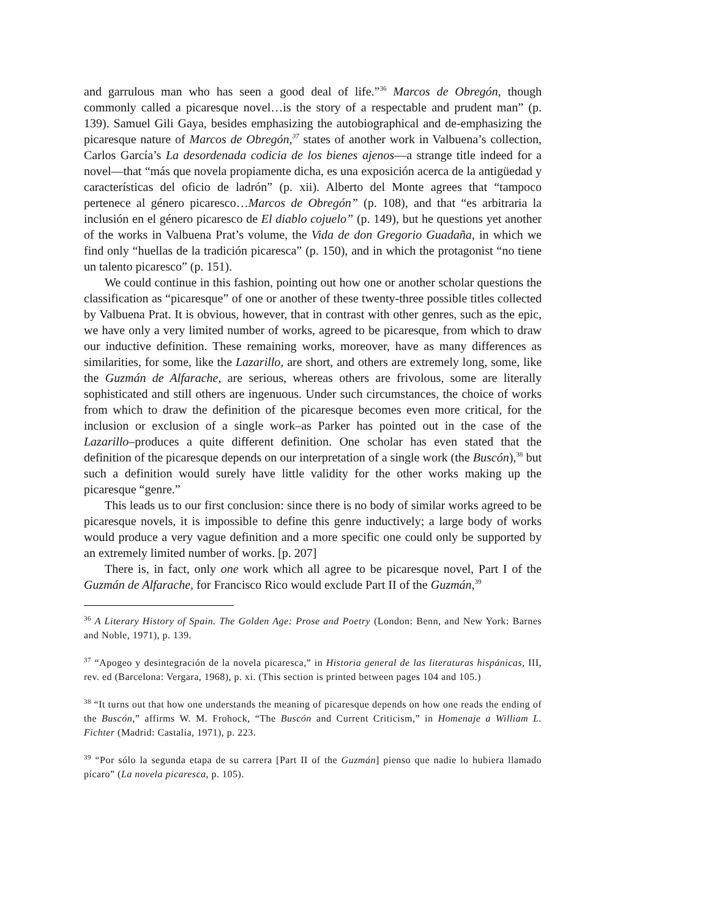and garrulous man who has seen a good deal of life.”<sup>36</sup> Marcos de Obregón, though commonly called a picaresque novel…is the story of a respectable and prudent man” (p. 139). Samuel Gili Gaya, besides emphasizing the autobiographical and de-emphasizing the picaresque nature of Marcos de Obregón,<sup>37</sup> states of another work in Valbuena’s collection, Carlos García’s La desordenada codicia de los bienes ajenos—a strange title indeed for a novel—that “más que novela propiamente dicha, es una exposición acerca de la antigüedad y características del oficio de ladrón” (p. xii). Alberto del Monte agrees that “tampoco pertenece al género picaresco…Marcos de Obregón” (p. 108), and that “es arbitraria la inclusión en el género picaresco de El diablo cojuelo” (p. 149), but he questions yet another of the works in Valbuena Prat’s volume, the Vida de don Gregorio Guadaña, in which we find only “huellas de la tradición picaresca” (p. 150), and in which the protagonist “no tiene un talento picaresco” (p. 151).
We could continue in this fashion, pointing out how one or another scholar questions the classification as “picaresque” of one or another of these twenty-three possible titles collected by Valbuena Prat. It is obvious, however, that in contrast with other genres, such as the epic, we have only a very limited number of works, agreed to be picaresque, from which to draw our inductive definition. These remaining works, moreover, have as many differences as similarities, for some, like the Lazarillo, are short, and others are extremely long, some, like the Guzmán de Alfarache, are serious, whereas others are frivolous, some are literally sophisticated and still others are ingenuous. Under such circumstances, the choice of works from which to draw the definition of the picaresque becomes even more critical, for the inclusion or exclusion of a single work–as Parker has pointed out in the case of the Lazarillo–produces a quite different definition. One scholar has even stated that the definition of the picaresque depends on our interpretation of a single work (the Buscón),<sup>38</sup> but such a definition would surely have little validity for the other works making up the picaresque “genre.”
This leads us to our first conclusion: since there is no body of similar works agreed to be picaresque novels, it is impossible to define this genre inductively; a large body of works would produce a very vague definition and a more specific one could only be supported by an extremely limited number of works. [p. 207]
There is, in fact, only one work which all agree to be picaresque novel, Part I of the Guzmán de Alfarache, for Francisco Rico would exclude Part II of the Guzmán,<sup>39</sup>
<sup>36</sup> A Literary History of Spain. The Golden Age: Prose and Poetry (London: Benn, and New York: Barnes and Noble, 1971), p. 139.
<sup>37</sup> “Apogeo y desintegración de la novela picaresca,” in Historia general de las literaturas hispánicas, III, rev. ed (Barcelona: Vergara, 1968), p. xi. (This section is printed between pages 104 and 105.)
<sup>38</sup> “It turns out that how one understands the meaning of picaresque depends on how one reads the ending of the Buscón,” affirms W. M. Frohock, “The Buscón and Current Criticism,” in Homenaje a William L. Fichter (Madrid: Castalia, 1971), p. 223.
<sup>39</sup> “Por sólo la segunda etapa de su carrera [Part II of the Guzmán] pienso que nadie lo hubiera llamado pícaro” (La novela picaresca, p. 105).